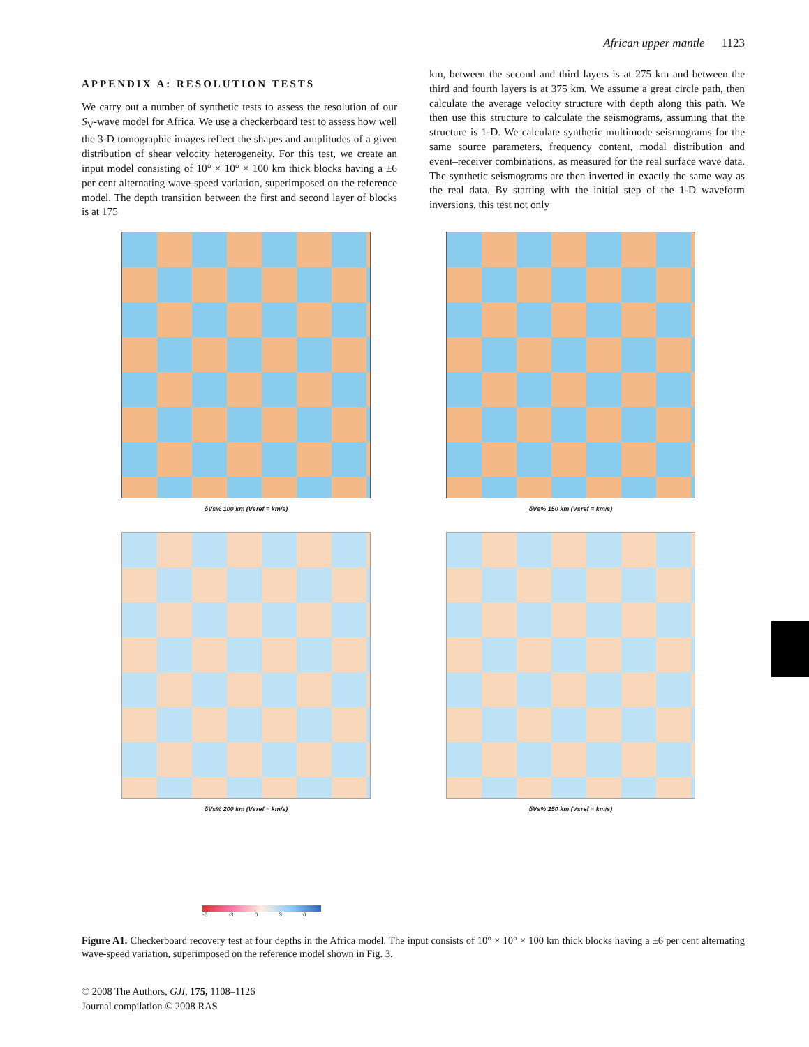African upper mantle 1123
APPENDIX A: RESOLUTION TESTS
We carry out a number of synthetic tests to assess the resolution of our S<sub>V</sub>-wave model for Africa. We use a checkerboard test to assess how well the 3-D tomographic images reflect the shapes and amplitudes of a given distribution of shear velocity heterogeneity. For this test, we create an input model consisting of 10° × 10° × 100 km thick blocks having a ±6 per cent alternating wave-speed variation, superimposed on the reference model. The depth transition between the first and second layer of blocks is at 175
km, between the second and third layers is at 275 km and between the third and fourth layers is at 375 km. We assume a great circle path, then calculate the average velocity structure with depth along this path. We then use this structure to calculate the seismograms, assuming that the structure is 1-D. We calculate synthetic multimode seismograms for the same source parameters, frequency content, modal distribution and event–receiver combinations, as measured for the real surface wave data. The synthetic seismograms are then inverted in exactly the same way as the real data. By starting with the initial step of the 1-D waveform inversions, this test not only
δVs% 100 km (Vsref = km/s)
δVs% 150 km (Vsref = km/s)
δVs% 200 km (Vsref = km/s)
δVs% 250 km (Vsref = km/s)
-6 -3 0 3 6
Figure A1. Checkerboard recovery test at four depths in the Africa model. The input consists of 10° × 10° × 100 km thick blocks having a ±6 per cent alternating wave-speed variation, superimposed on the reference model shown in Fig. 3.
© 2008 The Authors, GJI, 175, 1108–1126
Journal compilation © 2008 RAS